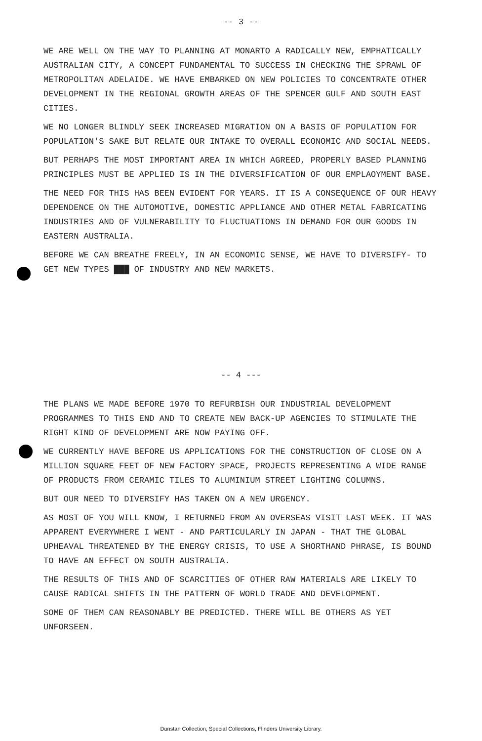-- 3 --
WE ARE WELL ON THE WAY TO PLANNING AT MONARTO A RADICALLY NEW, EMPHATICALLY AUSTRALIAN CITY, A CONCEPT FUNDAMENTAL TO SUCCESS IN CHECKING THE SPRAWL OF METROPOLITAN ADELAIDE. WE HAVE EMBARKED ON NEW POLICIES TO CONCENTRATE OTHER DEVELOPMENT IN THE REGIONAL GROWTH AREAS OF THE SPENCER GULF AND SOUTH EAST CITIES.
WE NO LONGER BLINDLY SEEK INCREASED MIGRATION ON A BASIS OF POPULATION FOR POPULATION'S SAKE BUT RELATE OUR INTAKE TO OVERALL ECONOMIC AND SOCIAL NEEDS.
BUT PERHAPS THE MOST IMPORTANT AREA IN WHICH AGREED, PROPERLY BASED PLANNING PRINCIPLES MUST BE APPLIED IS IN THE DIVERSIFICATION OF OUR EMPLAOYMENT BASE.
THE NEED FOR THIS HAS BEEN EVIDENT FOR YEARS. IT IS A CONSEQUENCE OF OUR HEAVY DEPENDENCE ON THE AUTOMOTIVE, DOMESTIC APPLIANCE AND OTHER METAL FABRICATING INDUSTRIES AND OF VULNERABILITY TO FLUCTUATIONS IN DEMAND FOR OUR GOODS IN EASTERN AUSTRALIA.
BEFORE WE CAN BREATHE FREELY, IN AN ECONOMIC SENSE, WE HAVE TO DIVERSIFY- TO GET NEW TYPES ███ OF INDUSTRY AND NEW MARKETS.
-- 4 ---
THE PLANS WE MADE BEFORE 1970 TO REFURBISH OUR INDUSTRIAL DEVELOPMENT PROGRAMMES TO THIS END AND TO CREATE NEW BACK-UP AGENCIES TO STIMULATE THE RIGHT KIND OF DEVELOPMENT ARE NOW PAYING OFF.
WE CURRENTLY HAVE BEFORE US APPLICATIONS FOR THE CONSTRUCTION OF CLOSE ON A MILLION SQUARE FEET OF NEW FACTORY SPACE, PROJECTS REPRESENTING A WIDE RANGE OF PRODUCTS FROM CERAMIC TILES TO ALUMINIUM STREET LIGHTING COLUMNS.
BUT OUR NEED TO DIVERSIFY HAS TAKEN ON A NEW URGENCY.
AS MOST OF YOU WILL KNOW, I RETURNED FROM AN OVERSEAS VISIT LAST WEEK. IT WAS APPARENT EVERYWHERE I WENT - AND PARTICULARLY IN JAPAN - THAT THE GLOBAL UPHEAVAL THREATENED BY THE ENERGY CRISIS, TO USE A SHORTHAND PHRASE, IS BOUND TO HAVE AN EFFECT ON SOUTH AUSTRALIA.
THE RESULTS OF THIS AND OF SCARCITIES OF OTHER RAW MATERIALS ARE LIKELY TO CAUSE RADICAL SHIFTS IN THE PATTERN OF WORLD TRADE AND DEVELOPMENT.
SOME OF THEM CAN REASONABLY BE PREDICTED. THERE WILL BE OTHERS AS YET UNFORSEEN.
Dunstan Collection, Special Collections, Flinders University Library.